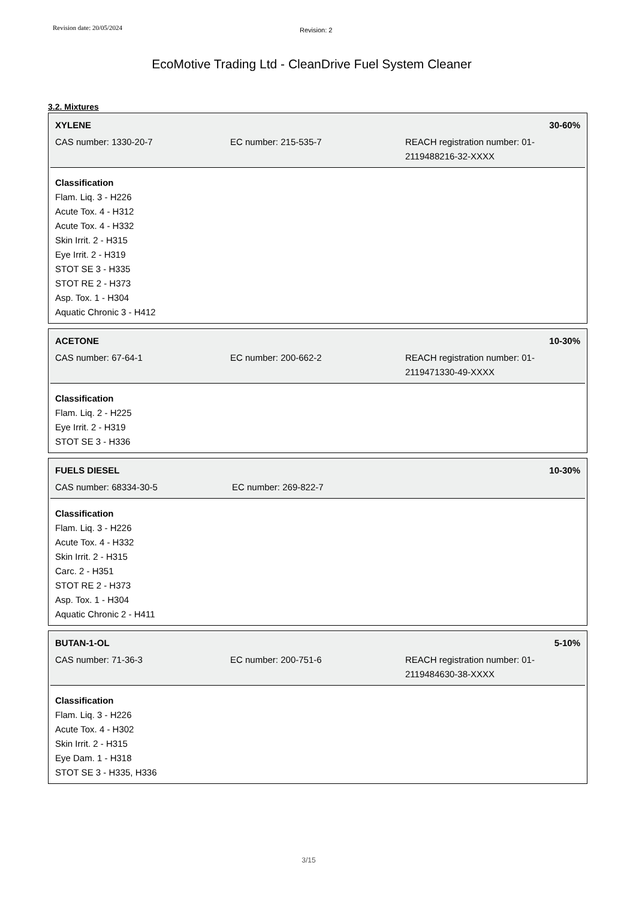Revision date: 20/05/2024 Revision: 2
EcoMotive Trading Ltd - CleanDrive Fuel System Cleaner
3.2. Mixtures
XYLENE 30-60%
CAS number: 1330-20-7 EC number: 215-535-7 REACH registration number: 01-2119488216-32-XXXX
Classification
Flam. Liq. 3 - H226
Acute Tox. 4 - H312
Acute Tox. 4 - H332
Skin Irrit. 2 - H315
Eye Irrit. 2 - H319
STOT SE 3 - H335
STOT RE 2 - H373
Asp. Tox. 1 - H304
Aquatic Chronic 3 - H412
ACETONE 10-30%
CAS number: 67-64-1 EC number: 200-662-2 REACH registration number: 01-2119471330-49-XXXX
Classification
Flam. Liq. 2 - H225
Eye Irrit. 2 - H319
STOT SE 3 - H336
FUELS DIESEL 10-30%
CAS number: 68334-30-5 EC number: 269-822-7
Classification
Flam. Liq. 3 - H226
Acute Tox. 4 - H332
Skin Irrit. 2 - H315
Carc. 2 - H351
STOT RE 2 - H373
Asp. Tox. 1 - H304
Aquatic Chronic 2 - H411
BUTAN-1-OL 5-10%
CAS number: 71-36-3 EC number: 200-751-6 REACH registration number: 01-2119484630-38-XXXX
Classification
Flam. Liq. 3 - H226
Acute Tox. 4 - H302
Skin Irrit. 2 - H315
Eye Dam. 1 - H318
STOT SE 3 - H335, H336
3/15